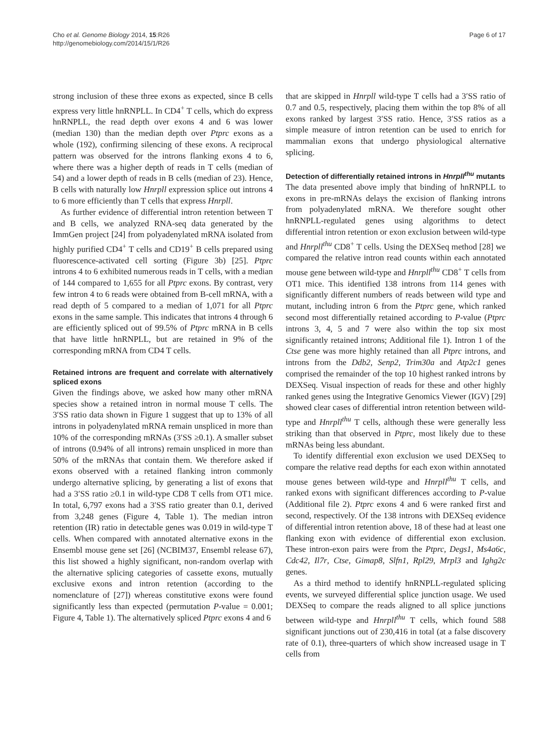Cho et al. Genome Biology 2014, 15:R26
http://genomebiology.com/2014/15/1/R26
Page 6 of 17
strong inclusion of these three exons as expected, since B cells express very little hnRNPLL. In CD4<sup>+</sup> T cells, which do express hnRNPLL, the read depth over exons 4 and 6 was lower (median 130) than the median depth over Ptprc exons as a whole (192), confirming silencing of these exons. A reciprocal pattern was observed for the introns flanking exons 4 to 6, where there was a higher depth of reads in T cells (median of 54) and a lower depth of reads in B cells (median of 23). Hence, B cells with naturally low Hnrpll expression splice out introns 4 to 6 more efficiently than T cells that express Hnrpll.
As further evidence of differential intron retention between T and B cells, we analyzed RNA-seq data generated by the ImmGen project [24] from polyadenylated mRNA isolated from highly purified CD4<sup>+</sup> T cells and CD19<sup>+</sup> B cells prepared using fluorescence-activated cell sorting (Figure 3b) [25]. Ptprc introns 4 to 6 exhibited numerous reads in T cells, with a median of 144 compared to 1,655 for all Ptprc exons. By contrast, very few intron 4 to 6 reads were obtained from B-cell mRNA, with a read depth of 5 compared to a median of 1,071 for all Ptprc exons in the same sample. This indicates that introns 4 through 6 are efficiently spliced out of 99.5% of Ptprc mRNA in B cells that have little hnRNPLL, but are retained in 9% of the corresponding mRNA from CD4 T cells.
Retained introns are frequent and correlate with alternatively spliced exons
Given the findings above, we asked how many other mRNA species show a retained intron in normal mouse T cells. The 3′SS ratio data shown in Figure 1 suggest that up to 13% of all introns in polyadenylated mRNA remain unspliced in more than 10% of the corresponding mRNAs (3′SS ≥0.1). A smaller subset of introns (0.94% of all introns) remain unspliced in more than 50% of the mRNAs that contain them. We therefore asked if exons observed with a retained flanking intron commonly undergo alternative splicing, by generating a list of exons that had a 3′SS ratio ≥0.1 in wild-type CD8 T cells from OT1 mice. In total, 6,797 exons had a 3′SS ratio greater than 0.1, derived from 3,248 genes (Figure 4, Table 1). The median intron retention (IR) ratio in detectable genes was 0.019 in wild-type T cells. When compared with annotated alternative exons in the Ensembl mouse gene set [26] (NCBIM37, Ensembl release 67), this list showed a highly significant, non-random overlap with the alternative splicing categories of cassette exons, mutually exclusive exons and intron retention (according to the nomenclature of [27]) whereas constitutive exons were found significantly less than expected (permutation P-value = 0.001; Figure 4, Table 1). The alternatively spliced Ptprc exons 4 and 6
that are skipped in Hnrpll wild-type T cells had a 3′SS ratio of 0.7 and 0.5, respectively, placing them within the top 8% of all exons ranked by largest 3′SS ratio. Hence, 3′SS ratios as a simple measure of intron retention can be used to enrich for mammalian exons that undergo physiological alternative splicing.
Detection of differentially retained introns in Hnrpll<sup>thu</sup> mutants
The data presented above imply that binding of hnRNPLL to exons in pre-mRNAs delays the excision of flanking introns from polyadenylated mRNA. We therefore sought other hnRNPLL-regulated genes using algorithms to detect differential intron retention or exon exclusion between wild-type and Hnrpll<sup>thu</sup> CD8<sup>+</sup> T cells. Using the DEXSeq method [28] we compared the relative intron read counts within each annotated mouse gene between wild-type and Hnrpll<sup>thu</sup> CD8<sup>+</sup> T cells from OT1 mice. This identified 138 introns from 114 genes with significantly different numbers of reads between wild type and mutant, including intron 6 from the Ptprc gene, which ranked second most differentially retained according to P-value (Ptprc introns 3, 4, 5 and 7 were also within the top six most significantly retained introns; Additional file 1). Intron 1 of the Ctse gene was more highly retained than all Ptprc introns, and introns from the Ddb2, Senp2, Trim30a and Atp2c1 genes comprised the remainder of the top 10 highest ranked introns by DEXSeq. Visual inspection of reads for these and other highly ranked genes using the Integrative Genomics Viewer (IGV) [29] showed clear cases of differential intron retention between wild-type and Hnrpll<sup>thu</sup> T cells, although these were generally less striking than that observed in Ptprc, most likely due to these mRNAs being less abundant.
To identify differential exon exclusion we used DEXSeq to compare the relative read depths for each exon within annotated mouse genes between wild-type and Hnrpll<sup>thu</sup> T cells, and ranked exons with significant differences according to P-value (Additional file 2). Ptprc exons 4 and 6 were ranked first and second, respectively. Of the 138 introns with DEXSeq evidence of differential intron retention above, 18 of these had at least one flanking exon with evidence of differential exon exclusion. These intron-exon pairs were from the Ptprc, Degs1, Ms4a6c, Cdc42, Il7r, Ctse, Gimap8, Slfn1, Rpl29, Mrpl3 and Ighg2c genes.
As a third method to identify hnRNPLL-regulated splicing events, we surveyed differential splice junction usage. We used DEXSeq to compare the reads aligned to all splice junctions between wild-type and Hnrpll<sup>thu</sup> T cells, which found 588 significant junctions out of 230,416 in total (at a false discovery rate of 0.1), three-quarters of which show increased usage in T cells from